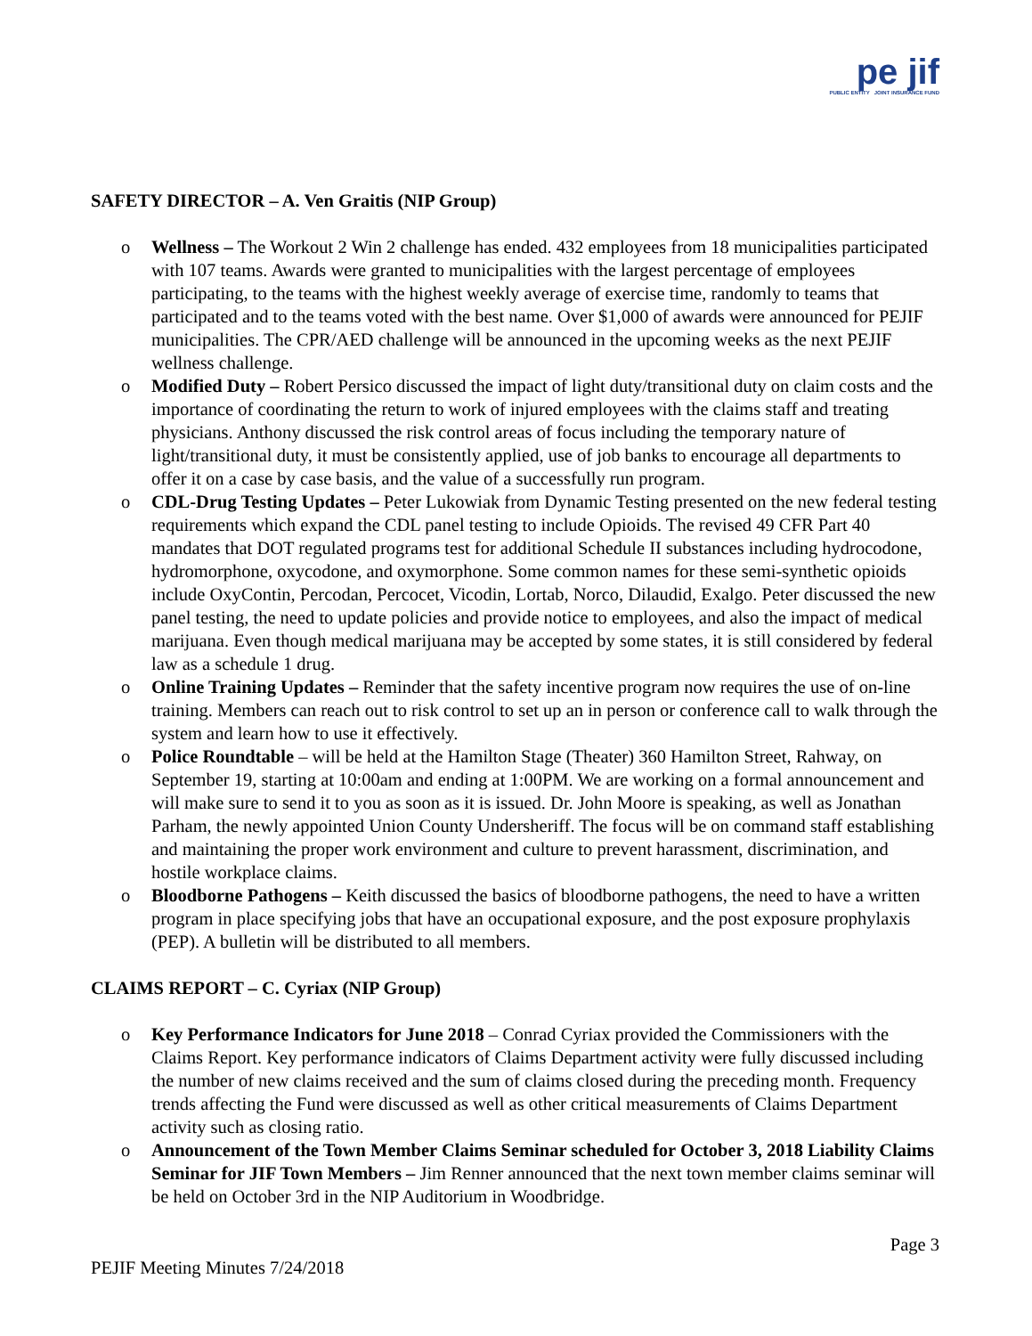pe jif
PUBLIC ENTITY JOINT INSURANCE FUND
SAFETY DIRECTOR – A. Ven Graitis (NIP Group)
o Wellness – The Workout 2 Win 2 challenge has ended. 432 employees from 18 municipalities participated with 107 teams. Awards were granted to municipalities with the largest percentage of employees participating, to the teams with the highest weekly average of exercise time, randomly to teams that participated and to the teams voted with the best name. Over $1,000 of awards were announced for PEJIF municipalities. The CPR/AED challenge will be announced in the upcoming weeks as the next PEJIF wellness challenge.
o Modified Duty – Robert Persico discussed the impact of light duty/transitional duty on claim costs and the importance of coordinating the return to work of injured employees with the claims staff and treating physicians. Anthony discussed the risk control areas of focus including the temporary nature of light/transitional duty, it must be consistently applied, use of job banks to encourage all departments to offer it on a case by case basis, and the value of a successfully run program.
o CDL-Drug Testing Updates – Peter Lukowiak from Dynamic Testing presented on the new federal testing requirements which expand the CDL panel testing to include Opioids. The revised 49 CFR Part 40 mandates that DOT regulated programs test for additional Schedule II substances including hydrocodone, hydromorphone, oxycodone, and oxymorphone. Some common names for these semi-synthetic opioids include OxyContin, Percodan, Percocet, Vicodin, Lortab, Norco, Dilaudid, Exalgo. Peter discussed the new panel testing, the need to update policies and provide notice to employees, and also the impact of medical marijuana. Even though medical marijuana may be accepted by some states, it is still considered by federal law as a schedule 1 drug.
o Online Training Updates – Reminder that the safety incentive program now requires the use of on-line training. Members can reach out to risk control to set up an in person or conference call to walk through the system and learn how to use it effectively.
o Police Roundtable – will be held at the Hamilton Stage (Theater) 360 Hamilton Street, Rahway, on September 19, starting at 10:00am and ending at 1:00PM. We are working on a formal announcement and will make sure to send it to you as soon as it is issued. Dr. John Moore is speaking, as well as Jonathan Parham, the newly appointed Union County Undersheriff. The focus will be on command staff establishing and maintaining the proper work environment and culture to prevent harassment, discrimination, and hostile workplace claims.
o Bloodborne Pathogens – Keith discussed the basics of bloodborne pathogens, the need to have a written program in place specifying jobs that have an occupational exposure, and the post exposure prophylaxis (PEP). A bulletin will be distributed to all members.
CLAIMS REPORT – C. Cyriax (NIP Group)
o Key Performance Indicators for June 2018 – Conrad Cyriax provided the Commissioners with the Claims Report. Key performance indicators of Claims Department activity were fully discussed including the number of new claims received and the sum of claims closed during the preceding month. Frequency trends affecting the Fund were discussed as well as other critical measurements of Claims Department activity such as closing ratio.
o Announcement of the Town Member Claims Seminar scheduled for October 3, 2018 Liability Claims Seminar for JIF Town Members – Jim Renner announced that the next town member claims seminar will be held on October 3rd in the NIP Auditorium in Woodbridge.
PEJIF Meeting Minutes 7/24/2018 Page 3